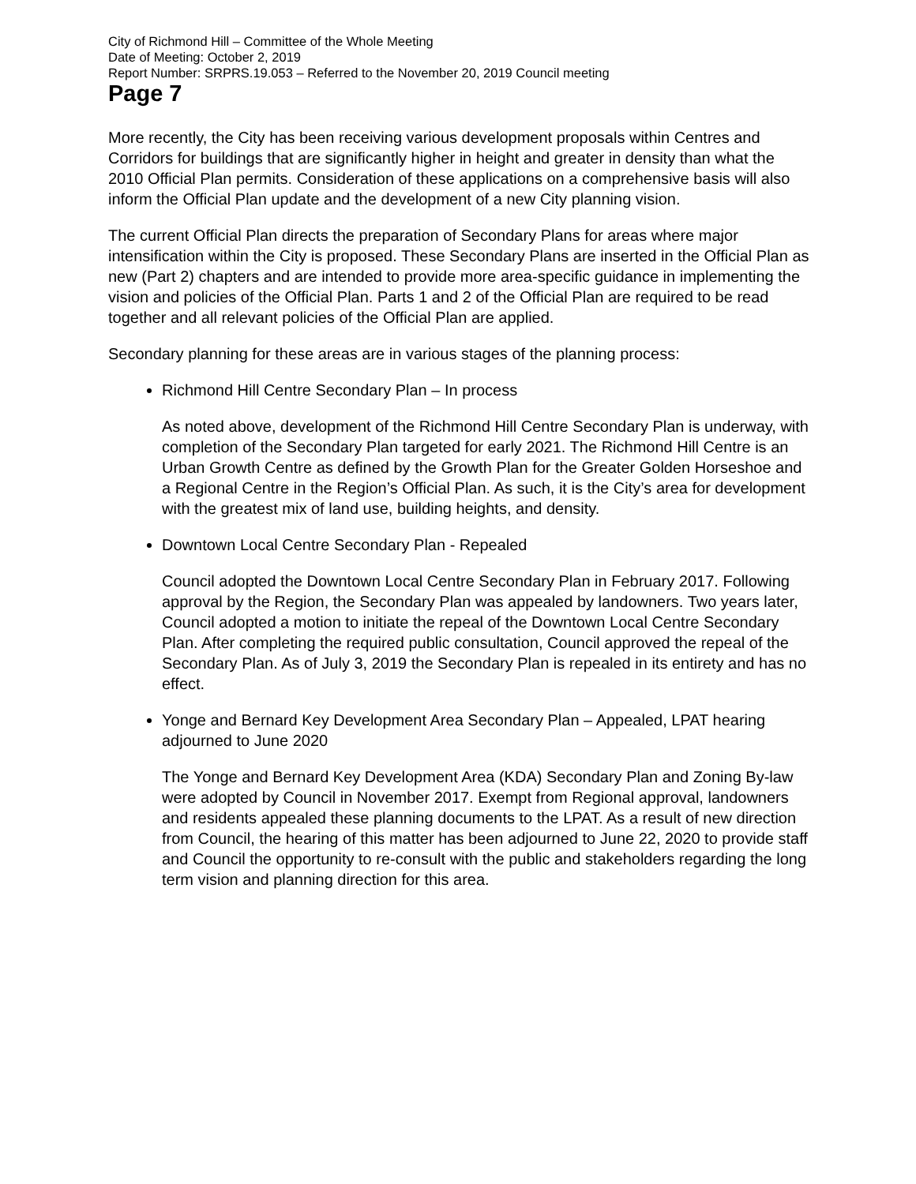City of Richmond Hill – Committee of the Whole Meeting
Date of Meeting: October 2, 2019
Report Number: SRPRS.19.053 – Referred to the November 20, 2019 Council meeting
Page 7
More recently, the City has been receiving various development proposals within Centres and Corridors for buildings that are significantly higher in height and greater in density than what the 2010 Official Plan permits. Consideration of these applications on a comprehensive basis will also inform the Official Plan update and the development of a new City planning vision.
The current Official Plan directs the preparation of Secondary Plans for areas where major intensification within the City is proposed. These Secondary Plans are inserted in the Official Plan as new (Part 2) chapters and are intended to provide more area-specific guidance in implementing the vision and policies of the Official Plan. Parts 1 and 2 of the Official Plan are required to be read together and all relevant policies of the Official Plan are applied.
Secondary planning for these areas are in various stages of the planning process:
Richmond Hill Centre Secondary Plan – In process
As noted above, development of the Richmond Hill Centre Secondary Plan is underway, with completion of the Secondary Plan targeted for early 2021. The Richmond Hill Centre is an Urban Growth Centre as defined by the Growth Plan for the Greater Golden Horseshoe and a Regional Centre in the Region’s Official Plan. As such, it is the City’s area for development with the greatest mix of land use, building heights, and density.
Downtown Local Centre Secondary Plan - Repealed
Council adopted the Downtown Local Centre Secondary Plan in February 2017. Following approval by the Region, the Secondary Plan was appealed by landowners. Two years later, Council adopted a motion to initiate the repeal of the Downtown Local Centre Secondary Plan. After completing the required public consultation, Council approved the repeal of the Secondary Plan. As of July 3, 2019 the Secondary Plan is repealed in its entirety and has no effect.
Yonge and Bernard Key Development Area Secondary Plan – Appealed, LPAT hearing adjourned to June 2020
The Yonge and Bernard Key Development Area (KDA) Secondary Plan and Zoning By-law were adopted by Council in November 2017. Exempt from Regional approval, landowners and residents appealed these planning documents to the LPAT. As a result of new direction from Council, the hearing of this matter has been adjourned to June 22, 2020 to provide staff and Council the opportunity to re-consult with the public and stakeholders regarding the long term vision and planning direction for this area.